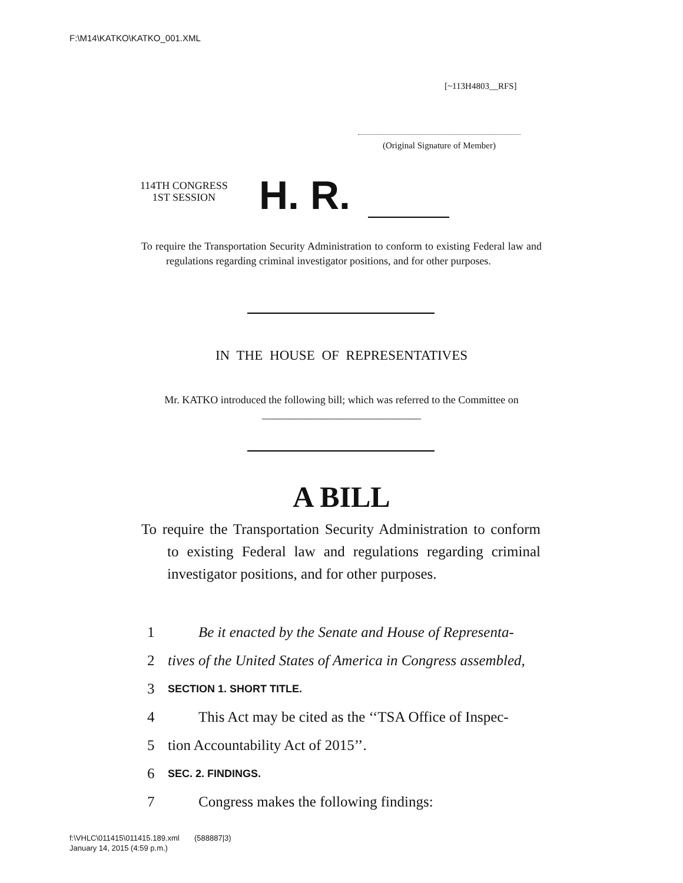F:\M14\KATKO\KATKO_001.XML
[~113H4803__RFS]
(Original Signature of Member)
114TH CONGRESS
1ST SESSION
H. R.
To require the Transportation Security Administration to conform to existing Federal law and regulations regarding criminal investigator positions, and for other purposes.
IN THE HOUSE OF REPRESENTATIVES
Mr. KATKO introduced the following bill; which was referred to the Committee on ______________________________
A BILL
To require the Transportation Security Administration to conform to existing Federal law and regulations regarding criminal investigator positions, and for other purposes.
1 Be it enacted by the Senate and House of Representa-
2 tives of the United States of America in Congress assembled,
3 SECTION 1. SHORT TITLE.
4 This Act may be cited as the ‘‘TSA Office of Inspec-
5 tion Accountability Act of 2015’’.
6 SEC. 2. FINDINGS.
7 Congress makes the following findings:
f:\VHLC\011415\011415.189.xml (588887|3)
January 14, 2015 (4:59 p.m.)